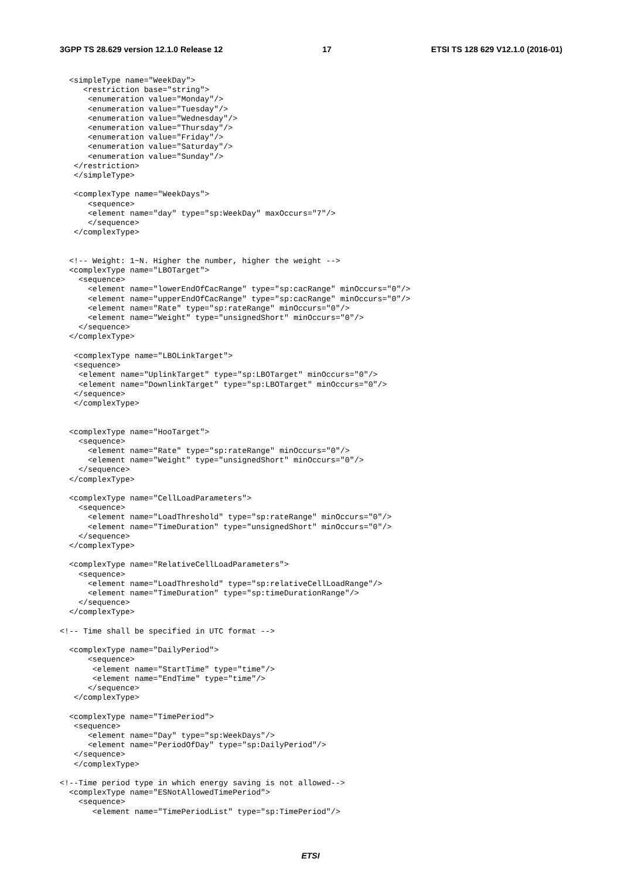3GPP TS 28.629 version 12.1.0 Release 12 17 ETSI TS 128 629 V12.1.0 (2016-01)
  <simpleType name="WeekDay">
     <restriction base="string">
      <enumeration value="Monday"/>
      <enumeration value="Tuesday"/>
      <enumeration value="Wednesday"/>
      <enumeration value="Thursday"/>
      <enumeration value="Friday"/>
      <enumeration value="Saturday"/>
      <enumeration value="Sunday"/>
   </restriction>
   </simpleType>

   <complexType name="WeekDays">
      <sequence>
      <element name="day" type="sp:WeekDay" maxOccurs="7"/>
      </sequence>
   </complexType>


  <!-- Weight: 1~N. Higher the number, higher the weight -->
  <complexType name="LBOTarget">
    <sequence>
      <element name="lowerEndOfCacRange" type="sp:cacRange" minOccurs="0"/>
      <element name="upperEndOfCacRange" type="sp:cacRange" minOccurs="0"/>
      <element name="Rate" type="sp:rateRange" minOccurs="0"/>
      <element name="Weight" type="unsignedShort" minOccurs="0"/>
    </sequence>
  </complexType>

   <complexType name="LBOLinkTarget">
   <sequence>
    <element name="UplinkTarget" type="sp:LBOTarget" minOccurs="0"/>
    <element name="DownlinkTarget" type="sp:LBOTarget" minOccurs="0"/>
   </sequence>
   </complexType>


  <complexType name="HooTarget">
    <sequence>
      <element name="Rate" type="sp:rateRange" minOccurs="0"/>
      <element name="Weight" type="unsignedShort" minOccurs="0"/>
    </sequence>
  </complexType>

  <complexType name="CellLoadParameters">
    <sequence>
      <element name="LoadThreshold" type="sp:rateRange" minOccurs="0"/>
      <element name="TimeDuration" type="unsignedShort" minOccurs="0"/>
    </sequence>
  </complexType>

  <complexType name="RelativeCellLoadParameters">
    <sequence>
      <element name="LoadThreshold" type="sp:relativeCellLoadRange"/>
      <element name="TimeDuration" type="sp:timeDurationRange"/>
    </sequence>
  </complexType>

<!-- Time shall be specified in UTC format -->

  <complexType name="DailyPeriod">
      <sequence>
       <element name="StartTime" type="time"/>
       <element name="EndTime" type="time"/>
      </sequence>
   </complexType>

  <complexType name="TimePeriod">
   <sequence>
      <element name="Day" type="sp:WeekDays"/>
      <element name="PeriodOfDay" type="sp:DailyPeriod"/>
   </sequence>
   </complexType>

<!--Time period type in which energy saving is not allowed-->
  <complexType name="ESNotAllowedTimePeriod">
    <sequence>
       <element name="TimePeriodList" type="sp:TimePeriod"/>
ETSI